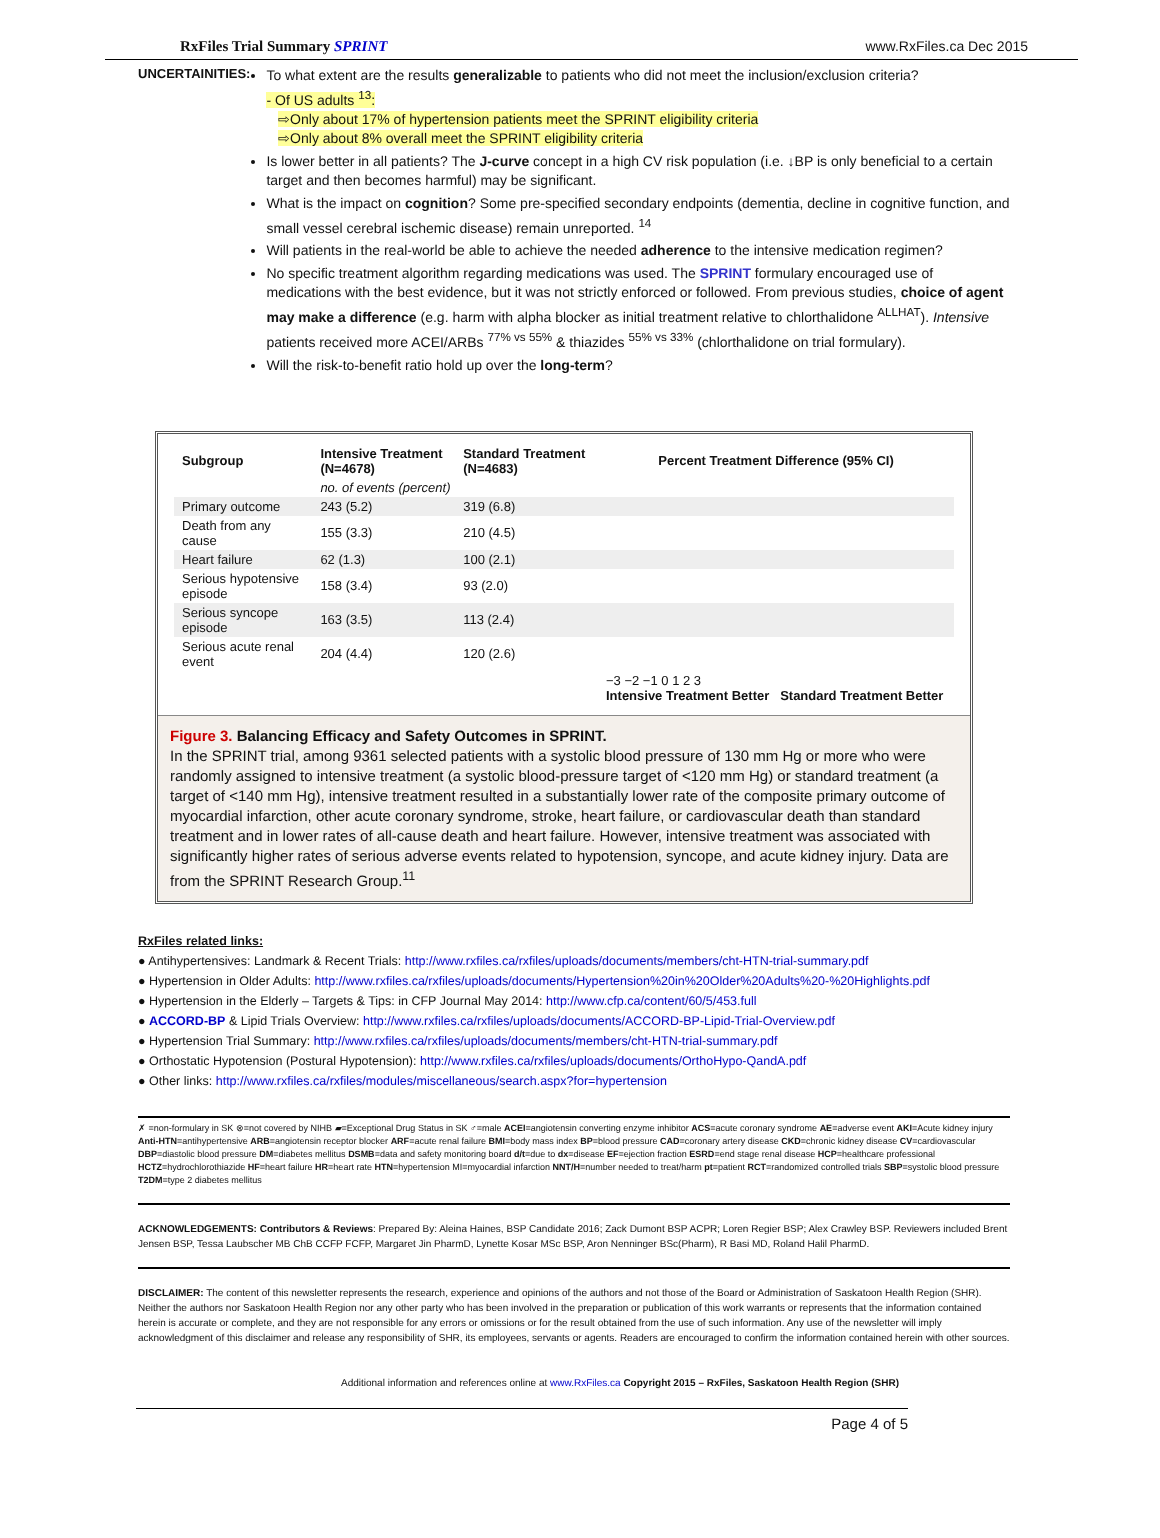RxFiles Trial Summary SPRINT www.RxFiles.ca Dec 2015
UNCERTAINITIES:
To what extent are the results generalizable to patients who did not meet the inclusion/exclusion criteria?
- Of US adults <sup>13</sup>:
⇨Only about 17% of hypertension patients meet the SPRINT eligibility criteria
⇨Only about 8% overall meet the SPRINT eligibility criteria
Is lower better in all patients? The J-curve concept in a high CV risk population (i.e. ↓BP is only beneficial to a certain target and then becomes harmful) may be significant.
What is the impact on cognition? Some pre-specified secondary endpoints (dementia, decline in cognitive function, and small vessel cerebral ischemic disease) remain unreported. <sup>14</sup>
Will patients in the real-world be able to achieve the needed adherence to the intensive medication regimen?
No specific treatment algorithm regarding medications was used. The SPRINT formulary encouraged use of medications with the best evidence, but it was not strictly enforced or followed. From previous studies, choice of agent may make a difference (e.g. harm with alpha blocker as initial treatment relative to chlorthalidone <sup>ALLHAT</sup>). Intensive patients received more ACEI/ARBs <sup>77% vs 55%</sup> & thiazides <sup>55% vs 33%</sup> (chlorthalidone on trial formulary).
Will the risk-to-benefit ratio hold up over the long-term?
| Subgroup | Intensive Treatment (N=4678) | Standard Treatment (N=4683) | Percent Treatment Difference (95% CI) |
| --- | --- | --- | --- |
| | no. of events (percent) | | |
| Primary outcome | 243 (5.2) | 319 (6.8) | |
| Death from any cause | 155 (3.3) | 210 (4.5) | |
| Heart failure | 62 (1.3) | 100 (2.1) | |
| Serious hypotensive episode | 158 (3.4) | 93 (2.0) | |
| Serious syncope episode | 163 (3.5) | 113 (2.4) | |
| Serious acute renal event | 204 (4.4) | 120 (2.6) | |
| | | | −3 −2 −1 0 1 2 3 Intensive Treatment Better Standard Treatment Better |
Figure 3. Balancing Efficacy and Safety Outcomes in SPRINT.
In the SPRINT trial, among 9361 selected patients with a systolic blood pressure of 130 mm Hg or more who were randomly assigned to intensive treatment (a systolic blood-pressure target of <120 mm Hg) or standard treatment (a target of <140 mm Hg), intensive treatment resulted in a substantially lower rate of the composite primary outcome of myocardial infarction, other acute coronary syndrome, stroke, heart failure, or cardiovascular death than standard treatment and in lower rates of all-cause death and heart failure. However, intensive treatment was associated with significantly higher rates of serious adverse events related to hypotension, syncope, and acute kidney injury. Data are from the SPRINT Research Group.<sup>11</sup>
RxFiles related links:
● Antihypertensives: Landmark & Recent Trials: http://www.rxfiles.ca/rxfiles/uploads/documents/members/cht-HTN-trial-summary.pdf
● Hypertension in Older Adults: http://www.rxfiles.ca/rxfiles/uploads/documents/Hypertension%20in%20Older%20Adults%20-%20Highlights.pdf
● Hypertension in the Elderly – Targets & Tips: in CFP Journal May 2014: http://www.cfp.ca/content/60/5/453.full
● ACCORD-BP & Lipid Trials Overview: http://www.rxfiles.ca/rxfiles/uploads/documents/ACCORD-BP-Lipid-Trial-Overview.pdf
● Hypertension Trial Summary: http://www.rxfiles.ca/rxfiles/uploads/documents/members/cht-HTN-trial-summary.pdf
● Orthostatic Hypotension (Postural Hypotension): http://www.rxfiles.ca/rxfiles/uploads/documents/OrthoHypo-QandA.pdf
● Other links: http://www.rxfiles.ca/rxfiles/modules/miscellaneous/search.aspx?for=hypertension
✗ =non-formulary in SK ⊗=not covered by NIHB ▰=Exceptional Drug Status in SK ♂=male ACEI=angiotensin converting enzyme inhibitor ACS=acute coronary syndrome AE=adverse event AKI=Acute kidney injury Anti-HTN=antihypertensive ARB=angiotensin receptor blocker ARF=acute renal failure BMI=body mass index BP=blood pressure CAD=coronary artery disease CKD=chronic kidney disease CV=cardiovascular DBP=diastolic blood pressure DM=diabetes mellitus DSMB=data and safety monitoring board d/t=due to dx=disease EF=ejection fraction ESRD=end stage renal disease HCP=healthcare professional HCTZ=hydrochlorothiazide HF=heart failure HR=heart rate HTN=hypertension MI=myocardial infarction NNT/H=number needed to treat/harm pt=patient RCT=randomized controlled trials SBP=systolic blood pressure T2DM=type 2 diabetes mellitus
ACKNOWLEDGEMENTS: Contributors & Reviews: Prepared By: Aleina Haines, BSP Candidate 2016; Zack Dumont BSP ACPR; Loren Regier BSP; Alex Crawley BSP. Reviewers included Brent Jensen BSP, Tessa Laubscher MB ChB CCFP FCFP, Margaret Jin PharmD, Lynette Kosar MSc BSP, Aron Nenninger BSc(Pharm), R Basi MD, Roland Halil PharmD.
DISCLAIMER: The content of this newsletter represents the research, experience and opinions of the authors and not those of the Board or Administration of Saskatoon Health Region (SHR). Neither the authors nor Saskatoon Health Region nor any other party who has been involved in the preparation or publication of this work warrants or represents that the information contained herein is accurate or complete, and they are not responsible for any errors or omissions or for the result obtained from the use of such information. Any use of the newsletter will imply acknowledgment of this disclaimer and release any responsibility of SHR, its employees, servants or agents. Readers are encouraged to confirm the information contained herein with other sources.
Additional information and references online at www.RxFiles.ca Copyright 2015 – RxFiles, Saskatoon Health Region (SHR)
Page 4 of 5